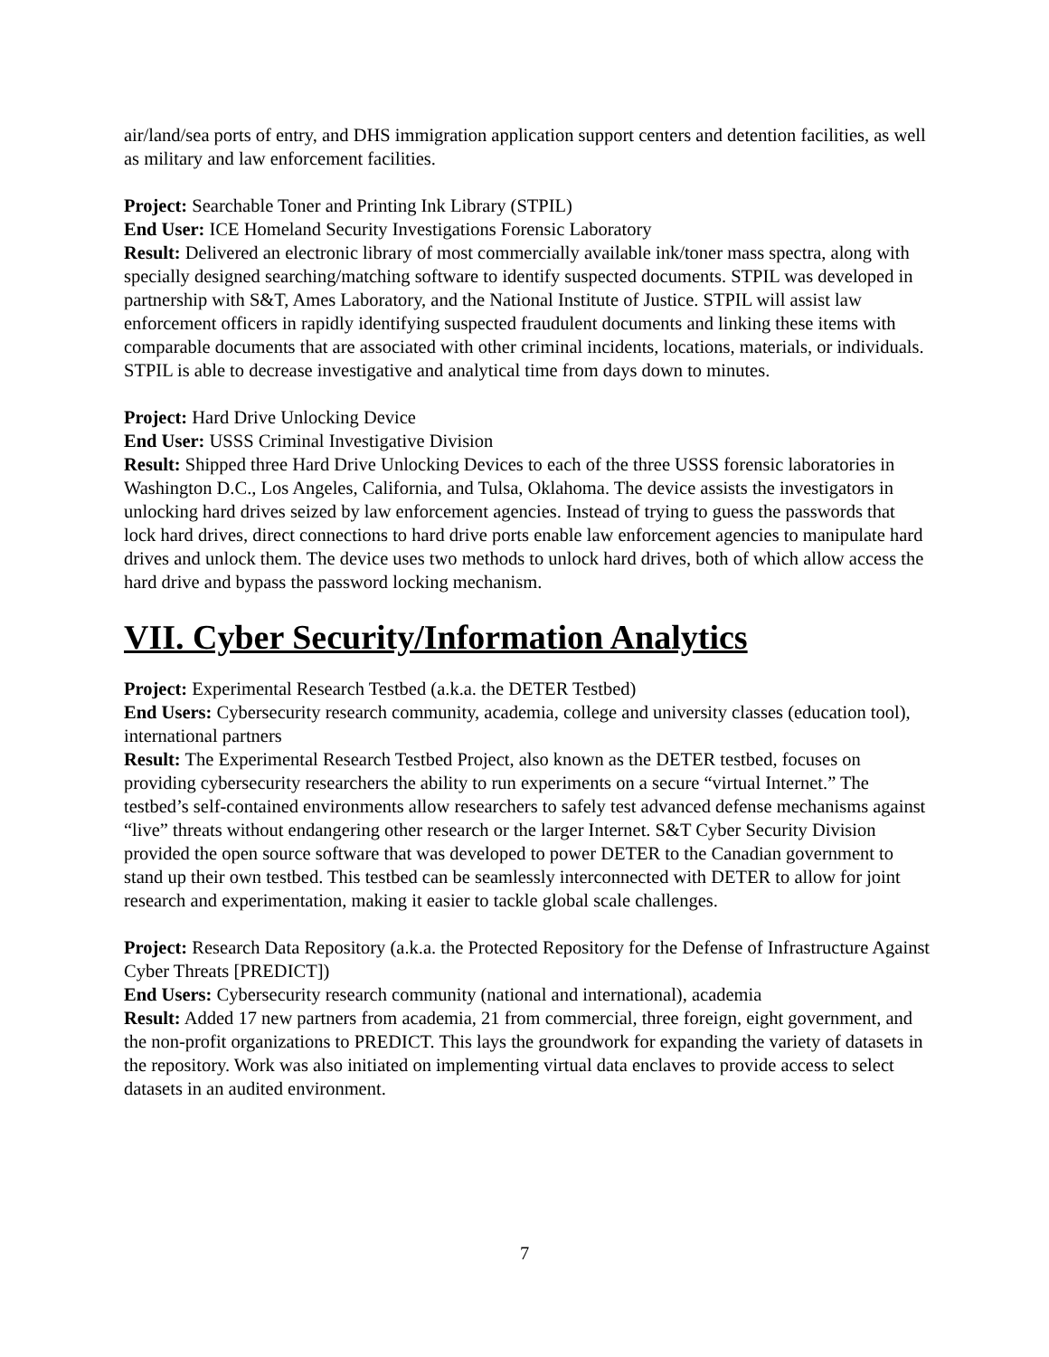air/land/sea ports of entry, and DHS immigration application support centers and detention facilities, as well as military and law enforcement facilities.
Project: Searchable Toner and Printing Ink Library (STPIL)
End User: ICE Homeland Security Investigations Forensic Laboratory
Result: Delivered an electronic library of most commercially available ink/toner mass spectra, along with specially designed searching/matching software to identify suspected documents. STPIL was developed in partnership with S&T, Ames Laboratory, and the National Institute of Justice. STPIL will assist law enforcement officers in rapidly identifying suspected fraudulent documents and linking these items with comparable documents that are associated with other criminal incidents, locations, materials, or individuals. STPIL is able to decrease investigative and analytical time from days down to minutes.
Project: Hard Drive Unlocking Device
End User: USSS Criminal Investigative Division
Result: Shipped three Hard Drive Unlocking Devices to each of the three USSS forensic laboratories in Washington D.C., Los Angeles, California, and Tulsa, Oklahoma. The device assists the investigators in unlocking hard drives seized by law enforcement agencies. Instead of trying to guess the passwords that lock hard drives, direct connections to hard drive ports enable law enforcement agencies to manipulate hard drives and unlock them. The device uses two methods to unlock hard drives, both of which allow access the hard drive and bypass the password locking mechanism.
VII. Cyber Security/Information Analytics
Project: Experimental Research Testbed (a.k.a. the DETER Testbed)
End Users: Cybersecurity research community, academia, college and university classes (education tool), international partners
Result: The Experimental Research Testbed Project, also known as the DETER testbed, focuses on providing cybersecurity researchers the ability to run experiments on a secure “virtual Internet.” The testbed’s self-contained environments allow researchers to safely test advanced defense mechanisms against “live” threats without endangering other research or the larger Internet. S&T Cyber Security Division provided the open source software that was developed to power DETER to the Canadian government to stand up their own testbed. This testbed can be seamlessly interconnected with DETER to allow for joint research and experimentation, making it easier to tackle global scale challenges.
Project: Research Data Repository (a.k.a. the Protected Repository for the Defense of Infrastructure Against Cyber Threats [PREDICT])
End Users: Cybersecurity research community (national and international), academia
Result: Added 17 new partners from academia, 21 from commercial, three foreign, eight government, and the non-profit organizations to PREDICT. This lays the groundwork for expanding the variety of datasets in the repository. Work was also initiated on implementing virtual data enclaves to provide access to select datasets in an audited environment.
7